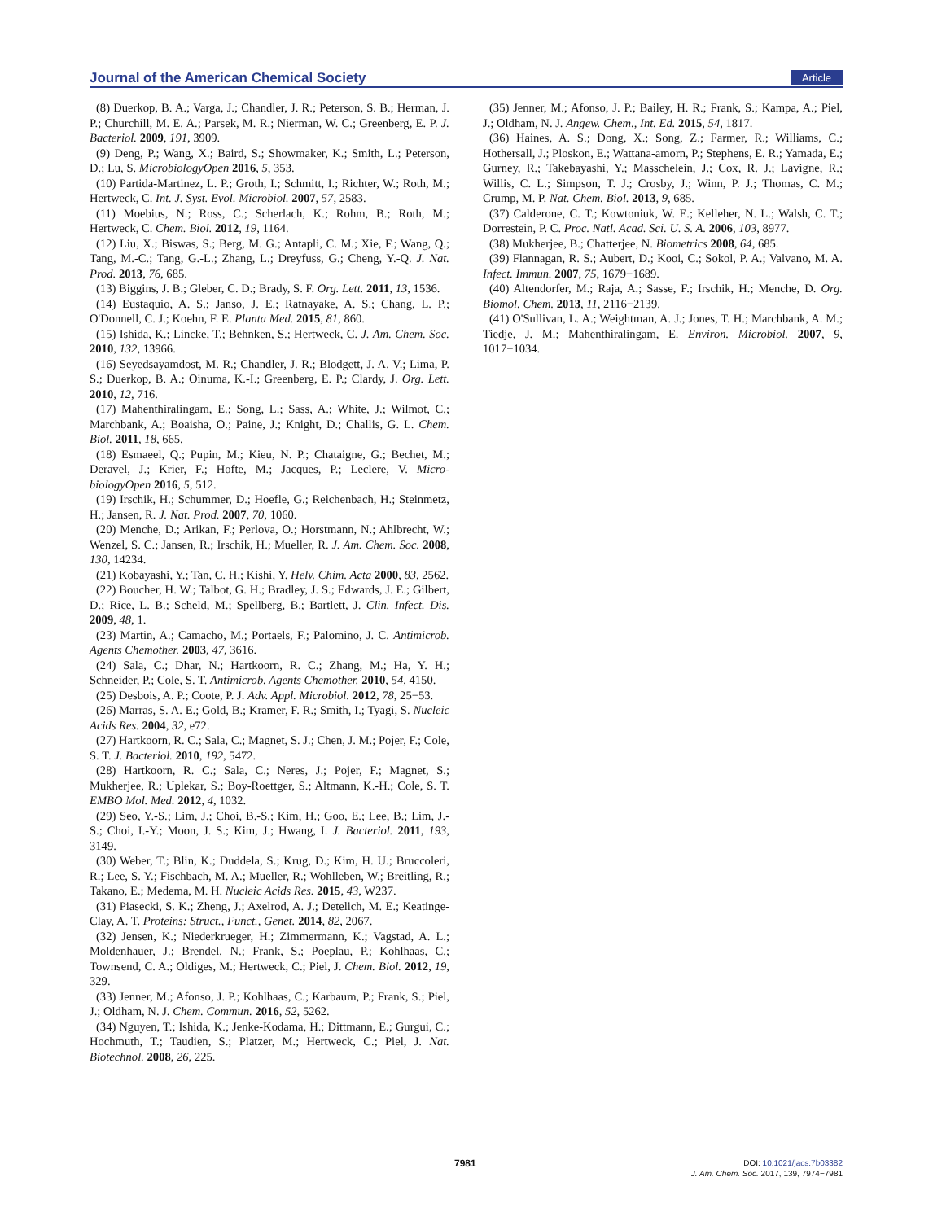Journal of the American Chemical Society Article
(8) Duerkop, B. A.; Varga, J.; Chandler, J. R.; Peterson, S. B.; Herman, J. P.; Churchill, M. E. A.; Parsek, M. R.; Nierman, W. C.; Greenberg, E. P. J. Bacteriol. 2009, 191, 3909.
(9) Deng, P.; Wang, X.; Baird, S.; Showmaker, K.; Smith, L.; Peterson, D.; Lu, S. MicrobiologyOpen 2016, 5, 353.
(10) Partida-Martinez, L. P.; Groth, I.; Schmitt, I.; Richter, W.; Roth, M.; Hertweck, C. Int. J. Syst. Evol. Microbiol. 2007, 57, 2583.
(11) Moebius, N.; Ross, C.; Scherlach, K.; Rohm, B.; Roth, M.; Hertweck, C. Chem. Biol. 2012, 19, 1164.
(12) Liu, X.; Biswas, S.; Berg, M. G.; Antapli, C. M.; Xie, F.; Wang, Q.; Tang, M.-C.; Tang, G.-L.; Zhang, L.; Dreyfuss, G.; Cheng, Y.-Q. J. Nat. Prod. 2013, 76, 685.
(13) Biggins, J. B.; Gleber, C. D.; Brady, S. F. Org. Lett. 2011, 13, 1536.
(14) Eustaquio, A. S.; Janso, J. E.; Ratnayake, A. S.; Chang, L. P.; O'Donnell, C. J.; Koehn, F. E. Planta Med. 2015, 81, 860.
(15) Ishida, K.; Lincke, T.; Behnken, S.; Hertweck, C. J. Am. Chem. Soc. 2010, 132, 13966.
(16) Seyedsayamdost, M. R.; Chandler, J. R.; Blodgett, J. A. V.; Lima, P. S.; Duerkop, B. A.; Oinuma, K.-I.; Greenberg, E. P.; Clardy, J. Org. Lett. 2010, 12, 716.
(17) Mahenthiralingam, E.; Song, L.; Sass, A.; White, J.; Wilmot, C.; Marchbank, A.; Boaisha, O.; Paine, J.; Knight, D.; Challis, G. L. Chem. Biol. 2011, 18, 665.
(18) Esmaeel, Q.; Pupin, M.; Kieu, N. P.; Chataigne, G.; Bechet, M.; Deravel, J.; Krier, F.; Hofte, M.; Jacques, P.; Leclere, V. Micro-biologyOpen 2016, 5, 512.
(19) Irschik, H.; Schummer, D.; Hoefle, G.; Reichenbach, H.; Steinmetz, H.; Jansen, R. J. Nat. Prod. 2007, 70, 1060.
(20) Menche, D.; Arikan, F.; Perlova, O.; Horstmann, N.; Ahlbrecht, W.; Wenzel, S. C.; Jansen, R.; Irschik, H.; Mueller, R. J. Am. Chem. Soc. 2008, 130, 14234.
(21) Kobayashi, Y.; Tan, C. H.; Kishi, Y. Helv. Chim. Acta 2000, 83, 2562.
(22) Boucher, H. W.; Talbot, G. H.; Bradley, J. S.; Edwards, J. E.; Gilbert, D.; Rice, L. B.; Scheld, M.; Spellberg, B.; Bartlett, J. Clin. Infect. Dis. 2009, 48, 1.
(23) Martin, A.; Camacho, M.; Portaels, F.; Palomino, J. C. Antimicrob. Agents Chemother. 2003, 47, 3616.
(24) Sala, C.; Dhar, N.; Hartkoorn, R. C.; Zhang, M.; Ha, Y. H.; Schneider, P.; Cole, S. T. Antimicrob. Agents Chemother. 2010, 54, 4150.
(25) Desbois, A. P.; Coote, P. J. Adv. Appl. Microbiol. 2012, 78, 25−53.
(26) Marras, S. A. E.; Gold, B.; Kramer, F. R.; Smith, I.; Tyagi, S. Nucleic Acids Res. 2004, 32, e72.
(27) Hartkoorn, R. C.; Sala, C.; Magnet, S. J.; Chen, J. M.; Pojer, F.; Cole, S. T. J. Bacteriol. 2010, 192, 5472.
(28) Hartkoorn, R. C.; Sala, C.; Neres, J.; Pojer, F.; Magnet, S.; Mukherjee, R.; Uplekar, S.; Boy-Roettger, S.; Altmann, K.-H.; Cole, S. T. EMBO Mol. Med. 2012, 4, 1032.
(29) Seo, Y.-S.; Lim, J.; Choi, B.-S.; Kim, H.; Goo, E.; Lee, B.; Lim, J.-S.; Choi, I.-Y.; Moon, J. S.; Kim, J.; Hwang, I. J. Bacteriol. 2011, 193, 3149.
(30) Weber, T.; Blin, K.; Duddela, S.; Krug, D.; Kim, H. U.; Bruccoleri, R.; Lee, S. Y.; Fischbach, M. A.; Mueller, R.; Wohlleben, W.; Breitling, R.; Takano, E.; Medema, M. H. Nucleic Acids Res. 2015, 43, W237.
(31) Piasecki, S. K.; Zheng, J.; Axelrod, A. J.; Detelich, M. E.; Keatinge-Clay, A. T. Proteins: Struct., Funct., Genet. 2014, 82, 2067.
(32) Jensen, K.; Niederkrueger, H.; Zimmermann, K.; Vagstad, A. L.; Moldenhauer, J.; Brendel, N.; Frank, S.; Poeplau, P.; Kohlhaas, C.; Townsend, C. A.; Oldiges, M.; Hertweck, C.; Piel, J. Chem. Biol. 2012, 19, 329.
(33) Jenner, M.; Afonso, J. P.; Kohlhaas, C.; Karbaum, P.; Frank, S.; Piel, J.; Oldham, N. J. Chem. Commun. 2016, 52, 5262.
(34) Nguyen, T.; Ishida, K.; Jenke-Kodama, H.; Dittmann, E.; Gurgui, C.; Hochmuth, T.; Taudien, S.; Platzer, M.; Hertweck, C.; Piel, J. Nat. Biotechnol. 2008, 26, 225.
(35) Jenner, M.; Afonso, J. P.; Bailey, H. R.; Frank, S.; Kampa, A.; Piel, J.; Oldham, N. J. Angew. Chem., Int. Ed. 2015, 54, 1817.
(36) Haines, A. S.; Dong, X.; Song, Z.; Farmer, R.; Williams, C.; Hothersall, J.; Ploskon, E.; Wattana-amorn, P.; Stephens, E. R.; Yamada, E.; Gurney, R.; Takebayashi, Y.; Masschelein, J.; Cox, R. J.; Lavigne, R.; Willis, C. L.; Simpson, T. J.; Crosby, J.; Winn, P. J.; Thomas, C. M.; Crump, M. P. Nat. Chem. Biol. 2013, 9, 685.
(37) Calderone, C. T.; Kowtoniuk, W. E.; Kelleher, N. L.; Walsh, C. T.; Dorrestein, P. C. Proc. Natl. Acad. Sci. U. S. A. 2006, 103, 8977.
(38) Mukherjee, B.; Chatterjee, N. Biometrics 2008, 64, 685.
(39) Flannagan, R. S.; Aubert, D.; Kooi, C.; Sokol, P. A.; Valvano, M. A. Infect. Immun. 2007, 75, 1679−1689.
(40) Altendorfer, M.; Raja, A.; Sasse, F.; Irschik, H.; Menche, D. Org. Biomol. Chem. 2013, 11, 2116−2139.
(41) O'Sullivan, L. A.; Weightman, A. J.; Jones, T. H.; Marchbank, A. M.; Tiedje, J. M.; Mahenthiralingam, E. Environ. Microbiol. 2007, 9, 1017−1034.
7981
DOI: 10.1021/jacs.7b03382
J. Am. Chem. Soc. 2017, 139, 7974−7981